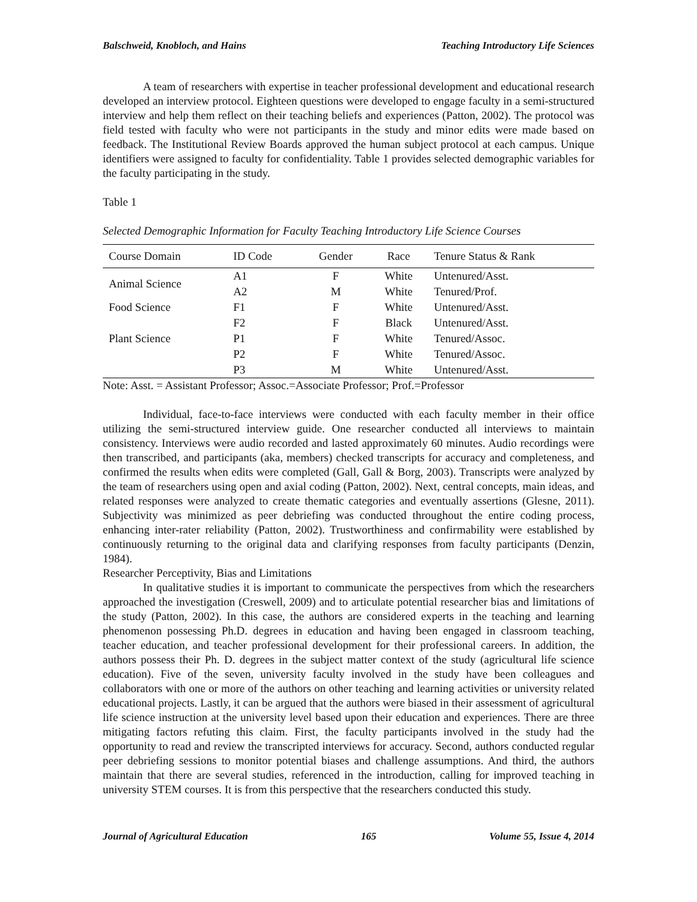Balschweid, Knobloch, and Hains Teaching Introductory Life Sciences
A team of researchers with expertise in teacher professional development and educational research developed an interview protocol. Eighteen questions were developed to engage faculty in a semi-structured interview and help them reflect on their teaching beliefs and experiences (Patton, 2002). The protocol was field tested with faculty who were not participants in the study and minor edits were made based on feedback. The Institutional Review Boards approved the human subject protocol at each campus. Unique identifiers were assigned to faculty for confidentiality. Table 1 provides selected demographic variables for the faculty participating in the study.
Table 1
Selected Demographic Information for Faculty Teaching Introductory Life Science Courses
| Course Domain | ID Code | Gender | Race | Tenure Status & Rank |
| --- | --- | --- | --- | --- |
| Animal Science | A1 | F | White | Untenured/Asst. |
| | A2 | M | White | Tenured/Prof. |
| Food Science | F1 | F | White | Untenured/Asst. |
| | F2 | F | Black | Untenured/Asst. |
| Plant Science | P1 | F | White | Tenured/Assoc. |
| | P2 | F | White | Tenured/Assoc. |
| | P3 | M | White | Untenured/Asst. |
Note: Asst. = Assistant Professor; Assoc.=Associate Professor; Prof.=Professor
Individual, face-to-face interviews were conducted with each faculty member in their office utilizing the semi-structured interview guide. One researcher conducted all interviews to maintain consistency. Interviews were audio recorded and lasted approximately 60 minutes. Audio recordings were then transcribed, and participants (aka, members) checked transcripts for accuracy and completeness, and confirmed the results when edits were completed (Gall, Gall & Borg, 2003). Transcripts were analyzed by the team of researchers using open and axial coding (Patton, 2002). Next, central concepts, main ideas, and related responses were analyzed to create thematic categories and eventually assertions (Glesne, 2011). Subjectivity was minimized as peer debriefing was conducted throughout the entire coding process, enhancing inter-rater reliability (Patton, 2002). Trustworthiness and confirmability were established by continuously returning to the original data and clarifying responses from faculty participants (Denzin, 1984).
Researcher Perceptivity, Bias and Limitations
In qualitative studies it is important to communicate the perspectives from which the researchers approached the investigation (Creswell, 2009) and to articulate potential researcher bias and limitations of the study (Patton, 2002). In this case, the authors are considered experts in the teaching and learning phenomenon possessing Ph.D. degrees in education and having been engaged in classroom teaching, teacher education, and teacher professional development for their professional careers. In addition, the authors possess their Ph. D. degrees in the subject matter context of the study (agricultural life science education). Five of the seven, university faculty involved in the study have been colleagues and collaborators with one or more of the authors on other teaching and learning activities or university related educational projects. Lastly, it can be argued that the authors were biased in their assessment of agricultural life science instruction at the university level based upon their education and experiences. There are three mitigating factors refuting this claim. First, the faculty participants involved in the study had the opportunity to read and review the transcripted interviews for accuracy. Second, authors conducted regular peer debriefing sessions to monitor potential biases and challenge assumptions. And third, the authors maintain that there are several studies, referenced in the introduction, calling for improved teaching in university STEM courses. It is from this perspective that the researchers conducted this study.
Journal of Agricultural Education 165 Volume 55, Issue 4, 2014